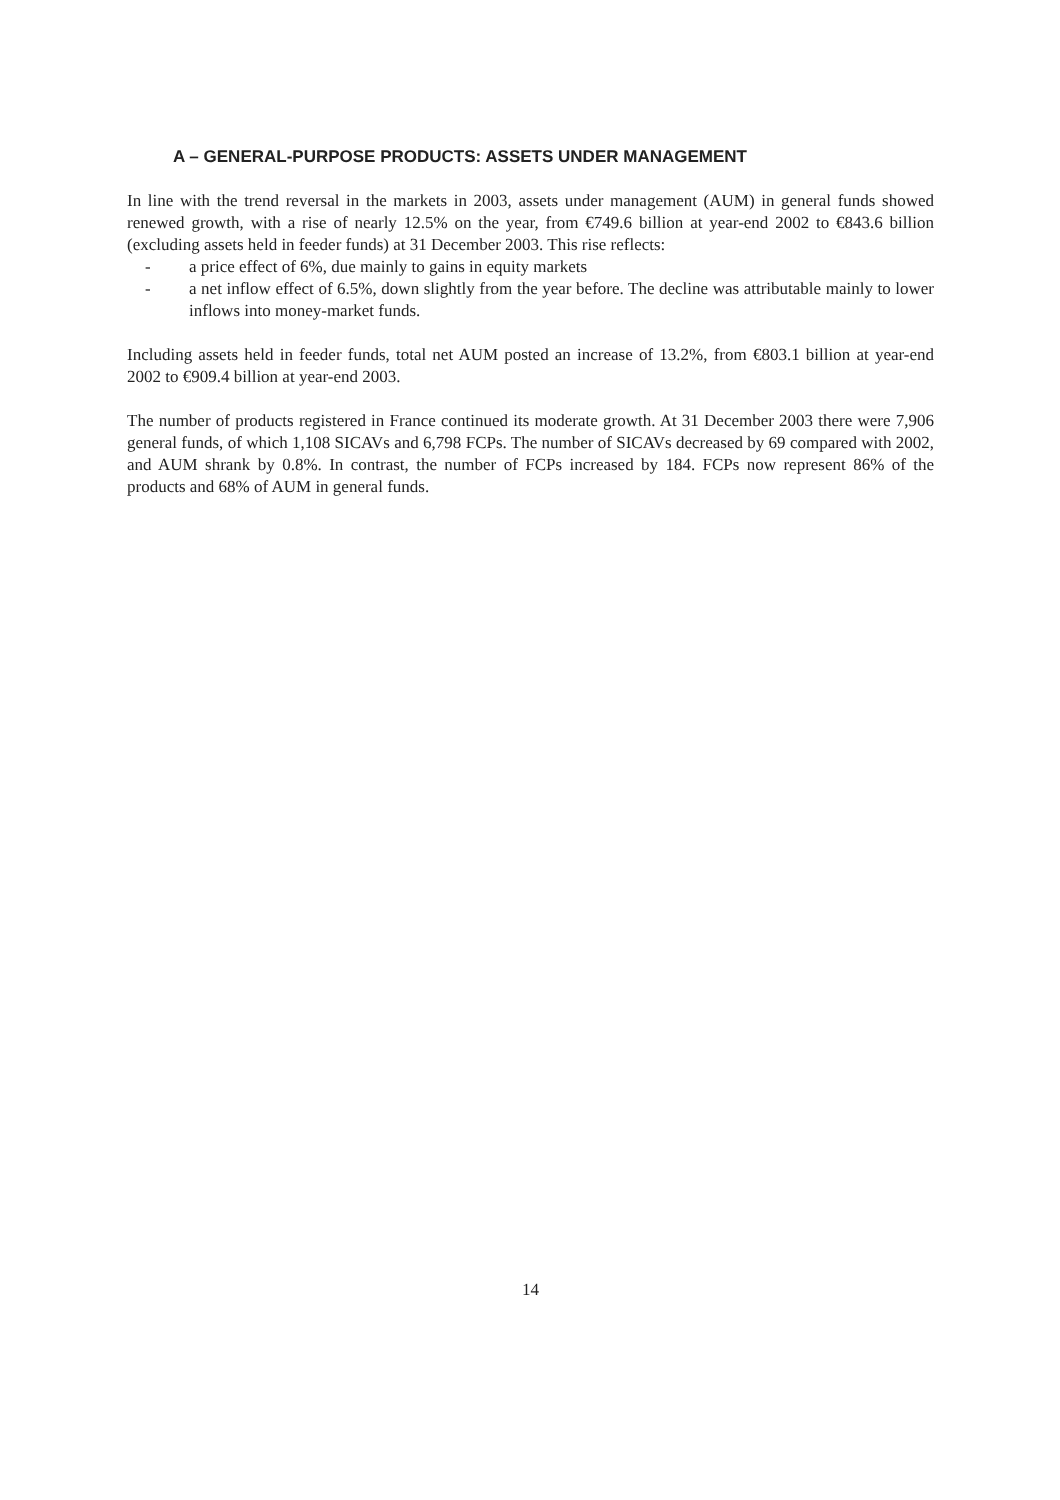A – GENERAL-PURPOSE PRODUCTS: ASSETS UNDER MANAGEMENT
In line with the trend reversal in the markets in 2003, assets under management (AUM) in general funds showed renewed growth, with a rise of nearly 12.5% on the year, from €749.6 billion at year-end 2002 to €843.6 billion (excluding assets held in feeder funds) at 31 December 2003. This rise reflects:
- a price effect of 6%, due mainly to gains in equity markets
- a net inflow effect of 6.5%, down slightly from the year before. The decline was attributable mainly to lower inflows into money-market funds.
Including assets held in feeder funds, total net AUM posted an increase of 13.2%, from €803.1 billion at year-end 2002 to €909.4 billion at year-end 2003.
The number of products registered in France continued its moderate growth. At 31 December 2003 there were 7,906 general funds, of which 1,108 SICAVs and 6,798 FCPs. The number of SICAVs decreased by 69 compared with 2002, and AUM shrank by 0.8%. In contrast, the number of FCPs increased by 184. FCPs now represent 86% of the products and 68% of AUM in general funds.
14